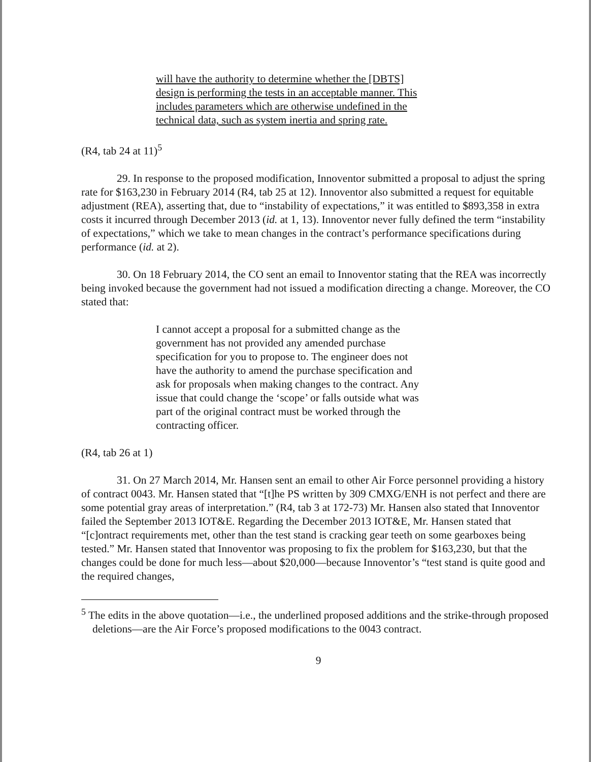will have the authority to determine whether the [DBTS] design is performing the tests in an acceptable manner. This includes parameters which are otherwise undefined in the technical data, such as system inertia and spring rate.
(R4, tab 24 at 11)<sup>5</sup>
29. In response to the proposed modification, Innoventor submitted a proposal to adjust the spring rate for $163,230 in February 2014 (R4, tab 25 at 12). Innoventor also submitted a request for equitable adjustment (REA), asserting that, due to “instability of expectations,” it was entitled to $893,358 in extra costs it incurred through December 2013 (id. at 1, 13). Innoventor never fully defined the term “instability of expectations,” which we take to mean changes in the contract’s performance specifications during performance (id. at 2).
30. On 18 February 2014, the CO sent an email to Innoventor stating that the REA was incorrectly being invoked because the government had not issued a modification directing a change. Moreover, the CO stated that:
I cannot accept a proposal for a submitted change as the government has not provided any amended purchase specification for you to propose to. The engineer does not have the authority to amend the purchase specification and ask for proposals when making changes to the contract. Any issue that could change the ‘scope’ or falls outside what was part of the original contract must be worked through the contracting officer.
(R4, tab 26 at 1)
31. On 27 March 2014, Mr. Hansen sent an email to other Air Force personnel providing a history of contract 0043. Mr. Hansen stated that “[t]he PS written by 309 CMXG/ENH is not perfect and there are some potential gray areas of interpretation.” (R4, tab 3 at 172-73) Mr. Hansen also stated that Innoventor failed the September 2013 IOT&E. Regarding the December 2013 IOT&E, Mr. Hansen stated that “[c]ontract requirements met, other than the test stand is cracking gear teeth on some gearboxes being tested.” Mr. Hansen stated that Innoventor was proposing to fix the problem for $163,230, but that the changes could be done for much less—about $20,000—because Innoventor’s “test stand is quite good and the required changes,
<sup>5</sup> The edits in the above quotation—i.e., the underlined proposed additions and the strike-through proposed deletions—are the Air Force’s proposed modifications to the 0043 contract.
9